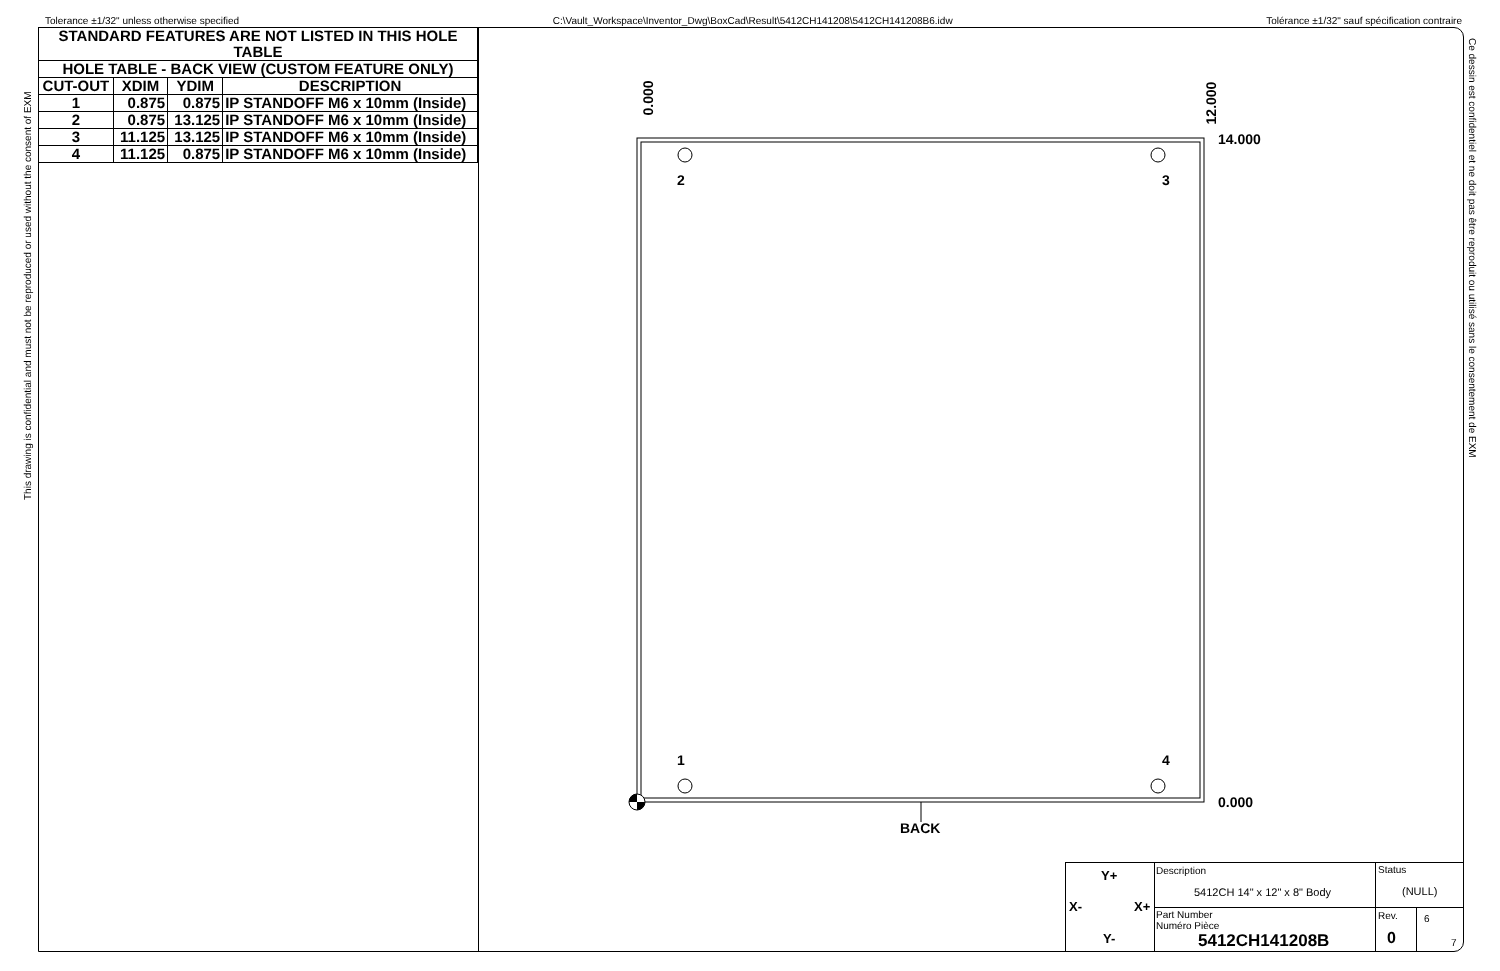Tolerance ±1/32" unless otherwise specified C:\Vault_Workspace\Inventor_Dwg\BoxCad\Result\5412CH141208\5412CH141208B6.idw Tolérance ±1/32" sauf spécification contraire
This drawing is confidential and must not be reproduced or used without the consent of EXM
Ce dessin est confidentiel et ne doit pas être reproduit ou utilisé sans le consentement de EXM
| STANDARD FEATURES ARE NOT LISTED IN THIS HOLE TABLE | | | |
| --- | --- | --- | --- |
| HOLE TABLE - BACK VIEW (CUSTOM FEATURE ONLY) | | | |
| CUT-OUT | XDIM | YDIM | DESCRIPTION |
| 1 | 0.875 | 0.875 | IP STANDOFF M6 x 10mm (Inside) |
| 2 | 0.875 | 13.125 | IP STANDOFF M6 x 10mm (Inside) |
| 3 | 11.125 | 13.125 | IP STANDOFF M6 x 10mm (Inside) |
| 4 | 11.125 | 0.875 | IP STANDOFF M6 x 10mm (Inside) |
0.000 12.000
14.000
0.000
2 3
1 4
BACK
Y+
X- X+
Y-
Description
5412CH 14" x 12" x 8" Body
Part Number
Numéro Pièce
5412CH141208B
Status
(NULL)
Rev.
0
6
7